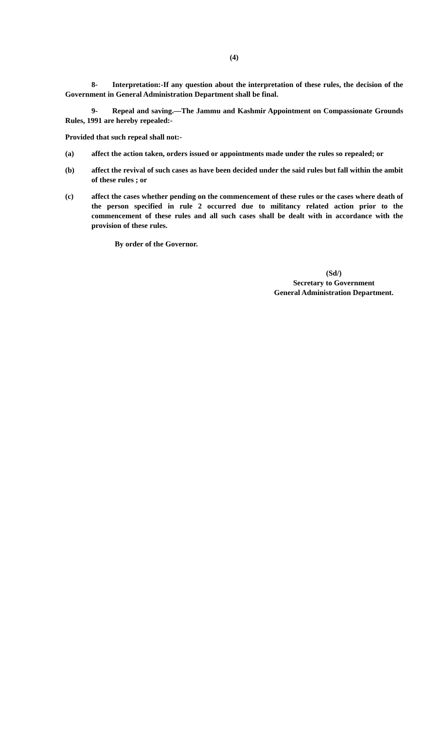(4)
8- Interpretation:-If any question about the interpretation of these rules, the decision of the Government in General Administration Department shall be final.
9- Repeal and saving.—The Jammu and Kashmir Appointment on Compassionate Grounds Rules, 1991 are hereby repealed:-
Provided that such repeal shall not:-
(a) affect the action taken, orders issued or appointments made under the rules so repealed; or
(b) affect the revival of such cases as have been decided under the said rules but fall within the ambit of these rules ; or
(c) affect the cases whether pending on the commencement of these rules or the cases where death of the person specified in rule 2 occurred due to militancy related action prior to the commencement of these rules and all such cases shall be dealt with in accordance with the provision of these rules.
By order of the Governor.
(Sd/)
Secretary to Government
General Administration Department.